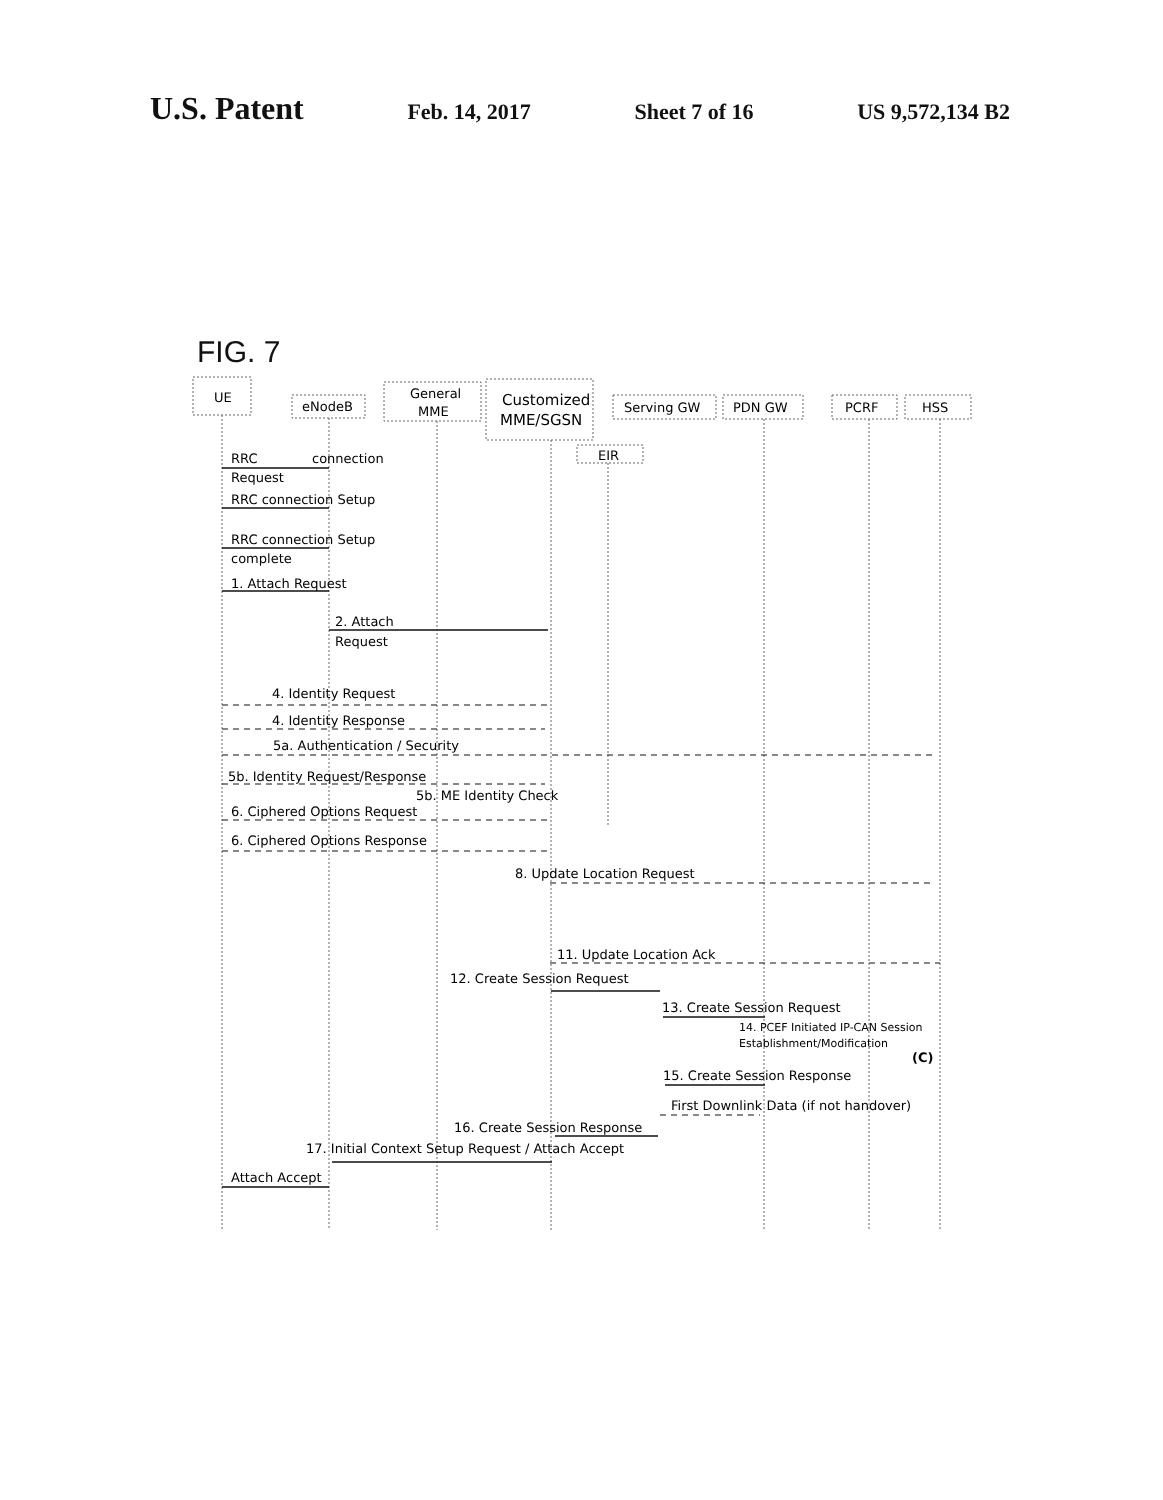U.S. Patent Feb. 14, 2017 Sheet 7 of 16 US 9,572,134 B2
FIG. 7
RRC
connection
Request
RRC connection Setup
RRC connection Setup
complete
1. Attach Request
2. Attach
Request
4. Identity Request
4. Identity Response
5a. Authentication / Security
5b. Identity Request/Response
5b. ME Identity Check
6. Ciphered Options Request
6. Ciphered Options Response
8. Update Location Request
11. Update Location Ack
12. Create Session Request
13. Create Session Request
14. PCEF Initiated IP-CAN Session
Establishment/Modification
(C)
15. Create Session Response
First Downlink Data (if not handover)
16. Create Session Response
17. Initial Context Setup Request / Attach Accept
Attach Accept
UE
eNodeB
General
MME
Customized
MME/SGSN
Serving GW
PDN GW
PCRF
HSS
EIR